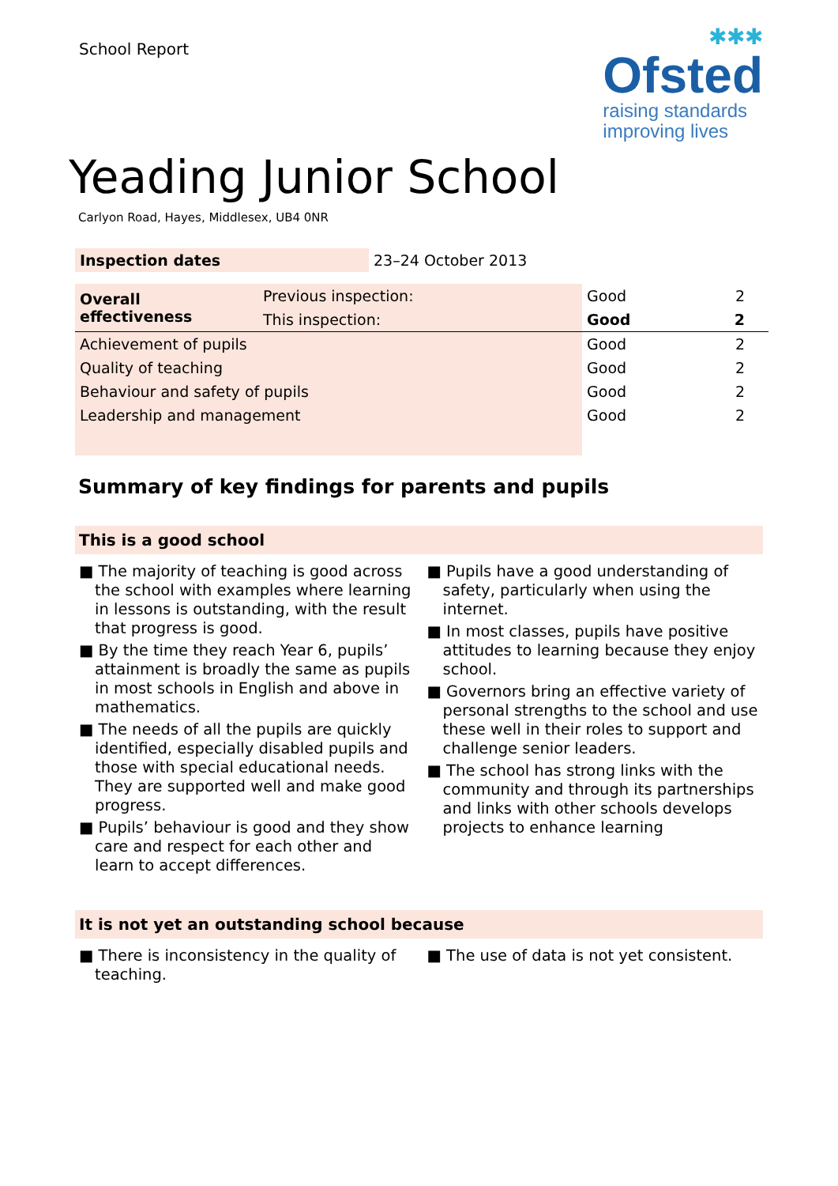School Report
✱✱✱
Ofsted
raising standards
improving lives
Yeading Junior School
Carlyon Road, Hayes, Middlesex, UB4 0NR
| Inspection dates | 23–24 October 2013 |
| Overall effectiveness | Previous inspection: | Good | 2 |
| | This inspection: | Good | 2 |
| Achievement of pupils | | Good | 2 |
| Quality of teaching | | Good | 2 |
| Behaviour and safety of pupils | | Good | 2 |
| Leadership and management | | Good | 2 |
Summary of key findings for parents and pupils
This is a good school
■ The majority of teaching is good across the school with examples where learning in lessons is outstanding, with the result that progress is good.
■ By the time they reach Year 6, pupils’ attainment is broadly the same as pupils in most schools in English and above in mathematics.
■ The needs of all the pupils are quickly identified, especially disabled pupils and those with special educational needs. They are supported well and make good progress.
■ Pupils’ behaviour is good and they show care and respect for each other and learn to accept differences.
■ Pupils have a good understanding of safety, particularly when using the internet.
■ In most classes, pupils have positive attitudes to learning because they enjoy school.
■ Governors bring an effective variety of personal strengths to the school and use these well in their roles to support and challenge senior leaders.
■ The school has strong links with the community and through its partnerships and links with other schools develops projects to enhance learning
It is not yet an outstanding school because
■ There is inconsistency in the quality of teaching.
■ The use of data is not yet consistent.